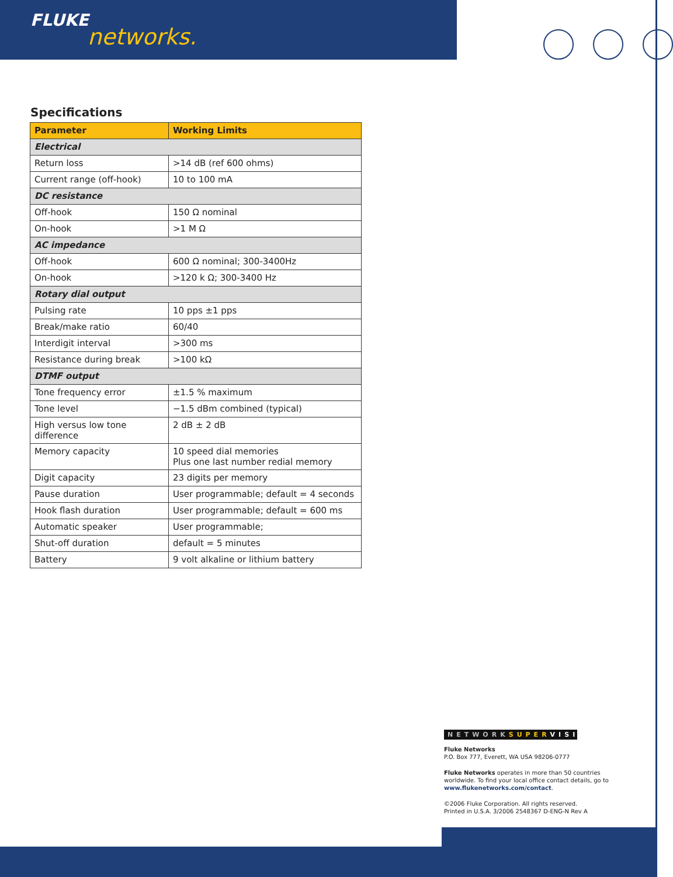FLUKE
networks.
Specifications
| Parameter | Working Limits |
| --- | --- |
| Electrical | |
| Return loss | >14 dB (ref 600 ohms) |
| Current range (off-hook) | 10 to 100 mA |
| DC resistance | |
| Off-hook | 150 Ω nominal |
| On-hook | >1 M Ω |
| AC impedance | |
| Off-hook | 600 Ω nominal; 300-3400Hz |
| On-hook | >120 k Ω; 300-3400 Hz |
| Rotary dial output | |
| Pulsing rate | 10 pps ±1 pps |
| Break/make ratio | 60/40 |
| Interdigit interval | >300 ms |
| Resistance during break | >100 kΩ |
| DTMF output | |
| Tone frequency error | ±1.5 % maximum |
| Tone level | −1.5 dBm combined (typical) |
| High versus low tone difference | 2 dB ± 2 dB |
| Memory capacity | 10 speed dial memories Plus one last number redial memory |
| Digit capacity | 23 digits per memory |
| Pause duration | User programmable; default = 4 seconds |
| Hook flash duration | User programmable; default = 600 ms |
| Automatic speaker | User programmable; |
| Shut-off duration | default = 5 minutes |
| Battery | 9 volt alkaline or lithium battery |
NETWORKSUPER VISION
Fluke Networks
P.O. Box 777, Everett, WA USA 98206-0777
Fluke Networks operates in more than 50 countries
worldwide. To find your local office contact details, go to
www.flukenetworks.com/contact.
©2006 Fluke Corporation. All rights reserved.
Printed in U.S.A. 3/2006 2548367 D-ENG-N Rev A